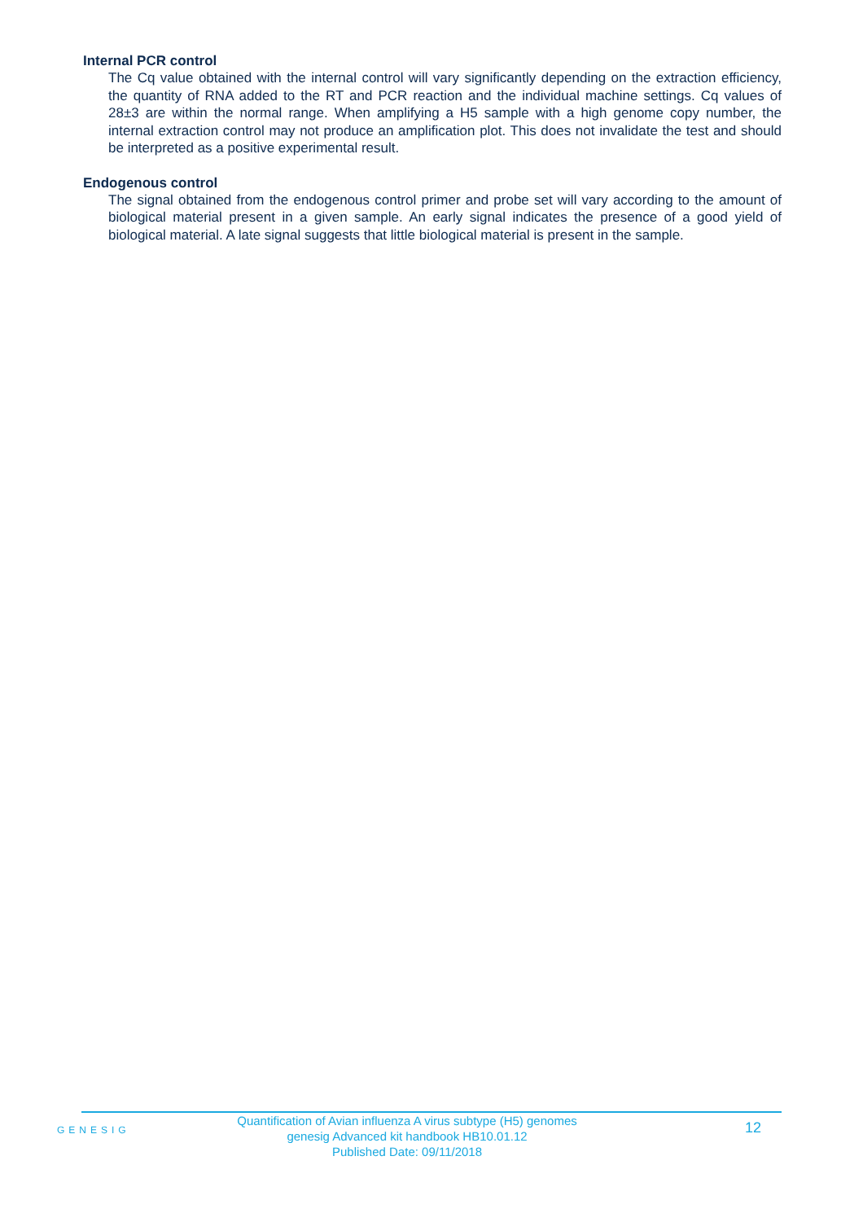Internal PCR control
The Cq value obtained with the internal control will vary significantly depending on the extraction efficiency, the quantity of RNA added to the RT and PCR reaction and the individual machine settings. Cq values of 28±3 are within the normal range. When amplifying a H5 sample with a high genome copy number, the internal extraction control may not produce an amplification plot. This does not invalidate the test and should be interpreted as a positive experimental result.
Endogenous control
The signal obtained from the endogenous control primer and probe set will vary according to the amount of biological material present in a given sample. An early signal indicates the presence of a good yield of biological material. A late signal suggests that little biological material is present in the sample.
GENESIG
Quantification of Avian influenza A virus subtype (H5) genomes
genesig Advanced kit handbook HB10.01.12
Published Date: 09/11/2018
12